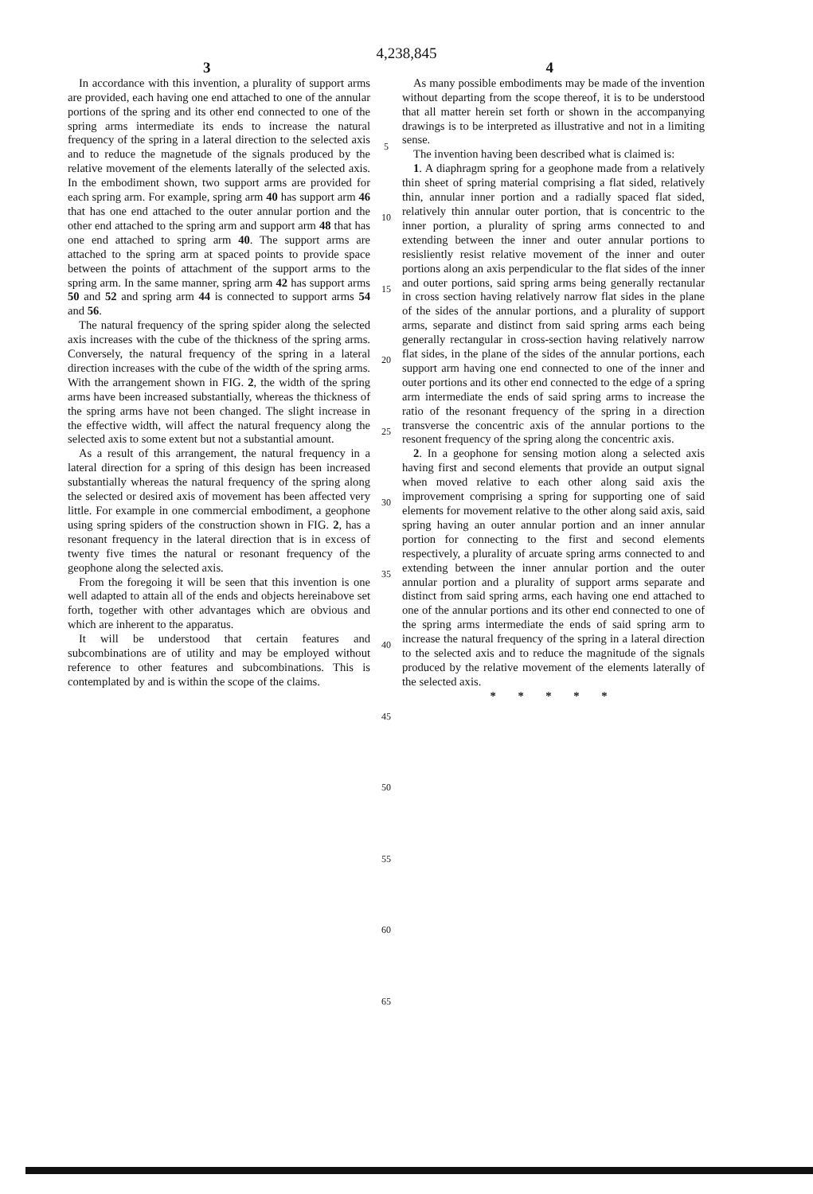4,238,845
3 4
In accordance with this invention, a plurality of support arms are provided, each having one end attached to one of the annular portions of the spring and its other end connected to one of the spring arms intermediate its ends to increase the natural frequency of the spring in a lateral direction to the selected axis and to reduce the magnetude of the signals produced by the relative movement of the elements laterally of the selected axis. In the embodiment shown, two support arms are provided for each spring arm. For example, spring arm 40 has support arm 46 that has one end attached to the outer annular portion and the other end attached to the spring arm and support arm 48 that has one end attached to spring arm 40. The support arms are attached to the spring arm at spaced points to provide space between the points of attachment of the support arms to the spring arm. In the same manner, spring arm 42 has support arms 50 and 52 and spring arm 44 is connected to support arms 54 and 56.
The natural frequency of the spring spider along the selected axis increases with the cube of the thickness of the spring arms. Conversely, the natural frequency of the spring in a lateral direction increases with the cube of the width of the spring arms. With the arrangement shown in FIG. 2, the width of the spring arms have been increased substantially, whereas the thickness of the spring arms have not been changed. The slight increase in the effective width, will affect the natural frequency along the selected axis to some extent but not a substantial amount.
As a result of this arrangement, the natural frequency in a lateral direction for a spring of this design has been increased substantially whereas the natural frequency of the spring along the selected or desired axis of movement has been affected very little. For example in one commercial embodiment, a geophone using spring spiders of the construction shown in FIG. 2, has a resonant frequency in the lateral direction that is in excess of twenty five times the natural or resonant frequency of the geophone along the selected axis.
From the foregoing it will be seen that this invention is one well adapted to attain all of the ends and objects hereinabove set forth, together with other advantages which are obvious and which are inherent to the apparatus.
It will be understood that certain features and subcombinations are of utility and may be employed without reference to other features and subcombinations. This is contemplated by and is within the scope of the claims.
5
10
15
20
25
30
35
40
45
50
55
60
65
As many possible embodiments may be made of the invention without departing from the scope thereof, it is to be understood that all matter herein set forth or shown in the accompanying drawings is to be interpreted as illustrative and not in a limiting sense.
The invention having been described what is claimed is:
1. A diaphragm spring for a geophone made from a relatively thin sheet of spring material comprising a flat sided, relatively thin, annular inner portion and a radially spaced flat sided, relatively thin annular outer portion, that is concentric to the inner portion, a plurality of spring arms connected to and extending between the inner and outer annular portions to resisliently resist relative movement of the inner and outer portions along an axis perpendicular to the flat sides of the inner and outer portions, said spring arms being generally rectanular in cross section having relatively narrow flat sides in the plane of the sides of the annular portions, and a plurality of support arms, separate and distinct from said spring arms each being generally rectangular in cross-section having relatively narrow flat sides, in the plane of the sides of the annular portions, each support arm having one end connected to one of the inner and outer portions and its other end connected to the edge of a spring arm intermediate the ends of said spring arms to increase the ratio of the resonant frequency of the spring in a direction transverse the concentric axis of the annular portions to the resonent frequency of the spring along the concentric axis.
2. In a geophone for sensing motion along a selected axis having first and second elements that provide an output signal when moved relative to each other along said axis the improvement comprising a spring for supporting one of said elements for movement relative to the other along said axis, said spring having an outer annular portion and an inner annular portion for connecting to the first and second elements respectively, a plurality of arcuate spring arms connected to and extending between the inner annular portion and the outer annular portion and a plurality of support arms separate and distinct from said spring arms, each having one end attached to one of the annular portions and its other end connected to one of the spring arms intermediate the ends of said spring arm to increase the natural frequency of the spring in a lateral direction to the selected axis and to reduce the magnitude of the signals produced by the relative movement of the elements laterally of the selected axis.
* * * * *